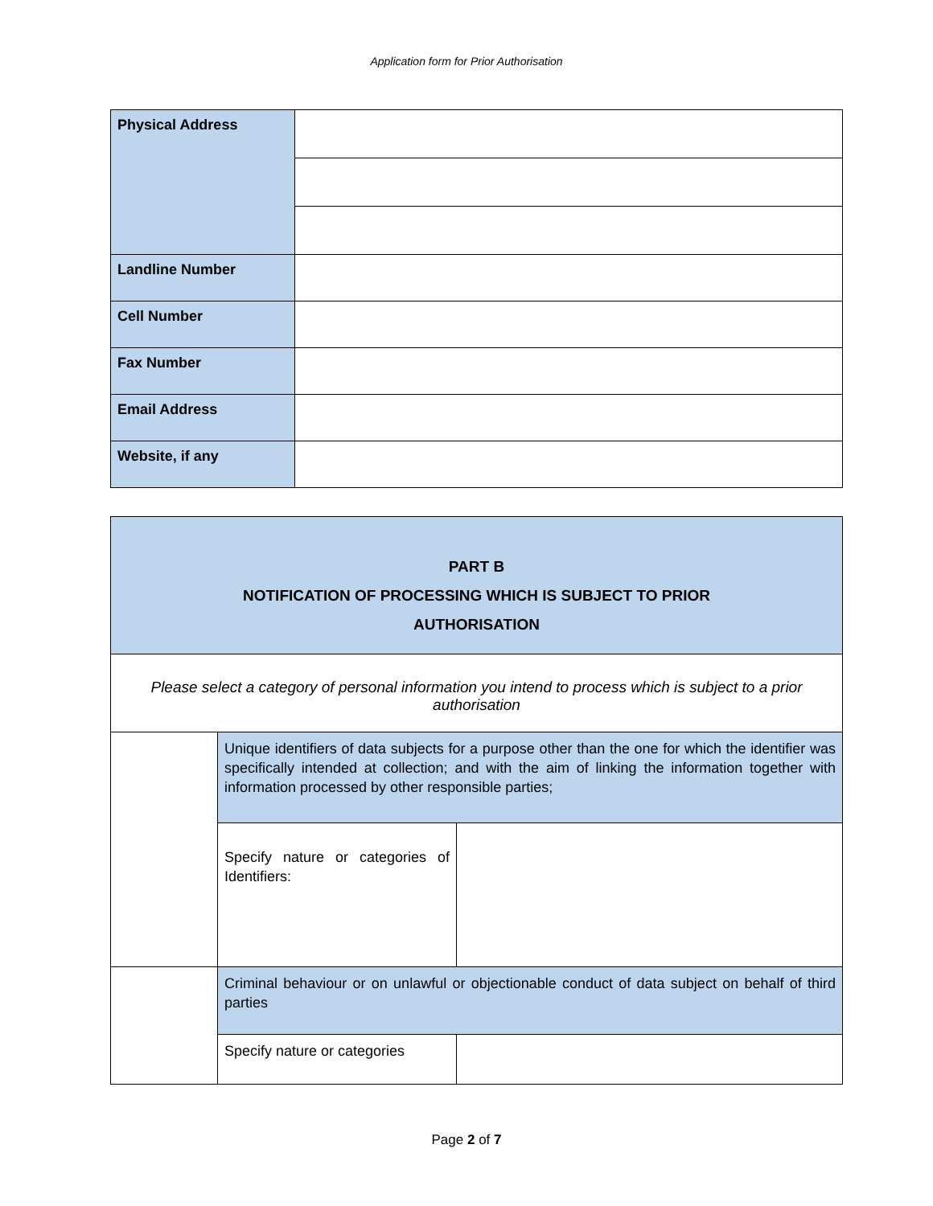Application form for Prior Authorisation
| Physical Address | |
| Landline Number | |
| Cell Number | |
| Fax Number | |
| Email Address | |
| Website, if any | |
| PART B NOTIFICATION OF PROCESSING WHICH IS SUBJECT TO PRIOR AUTHORISATION | | |
| Please select a category of personal information you intend to process which is subject to a prior authorisation | | |
| | Unique identifiers of data subjects for a purpose other than the one for which the identifier was specifically intended at collection; and with the aim of linking the information together with information processed by other responsible parties; | |
| | Specify nature or categories of Identifiers: | |
| | Criminal behaviour or on unlawful or objectionable conduct of data subject on behalf of third parties | |
| | Specify nature or categories | |
Page 2 of 7